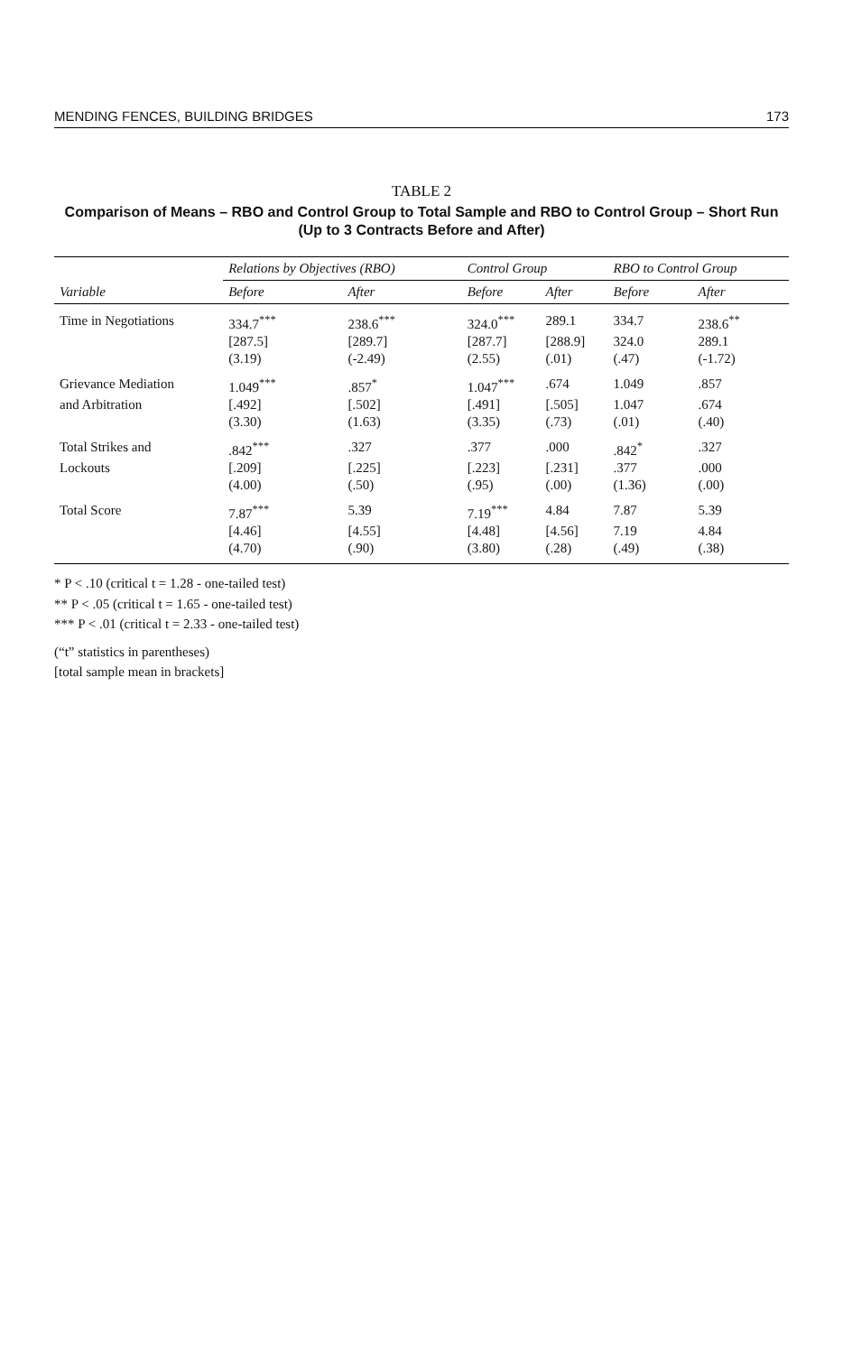MENDING FENCES, BUILDING BRIDGES 173
TABLE 2
Comparison of Means – RBO and Control Group to Total Sample and RBO to Control Group – Short Run
(Up to 3 Contracts Before and After)
| | Relations by Objectives (RBO) | | Control Group | | RBO to Control Group | |
| --- | --- | --- | --- | --- | --- | --- |
| Variable | Before | After | Before | After | Before | After |
| Time in Negotiations | 334.7<sup>***</sup> | 238.6<sup>***</sup> | 324.0<sup>***</sup> | 289.1 | 334.7 | 238.6<sup>**</sup> |
| | [287.5] | [289.7] | [287.7] | [288.9] | 324.0 | 289.1 |
| | (3.19) | (-2.49) | (2.55) | (.01) | (.47) | (-1.72) |
| Grievance Mediation | 1.049<sup>***</sup> | .857<sup>*</sup> | 1.047<sup>***</sup> | .674 | 1.049 | .857 |
| and Arbitration | [.492] | [.502] | [.491] | [.505] | 1.047 | .674 |
| | (3.30) | (1.63) | (3.35) | (.73) | (.01) | (.40) |
| Total Strikes and | .842<sup>***</sup> | .327 | .377 | .000 | .842<sup>*</sup> | .327 |
| Lockouts | [.209] | [.225] | [.223] | [.231] | .377 | .000 |
| | (4.00) | (.50) | (.95) | (.00) | (1.36) | (.00) |
| Total Score | 7.87<sup>***</sup> | 5.39 | 7.19<sup>***</sup> | 4.84 | 7.87 | 5.39 |
| | [4.46] | [4.55] | [4.48] | [4.56] | 7.19 | 4.84 |
| | (4.70) | (.90) | (3.80) | (.28) | (.49) | (.38) |
* P < .10 (critical t = 1.28 - one-tailed test)
** P < .05 (critical t = 1.65 - one-tailed test)
*** P < .01 (critical t = 2.33 - one-tailed test)
(“t” statistics in parentheses)
[total sample mean in brackets]